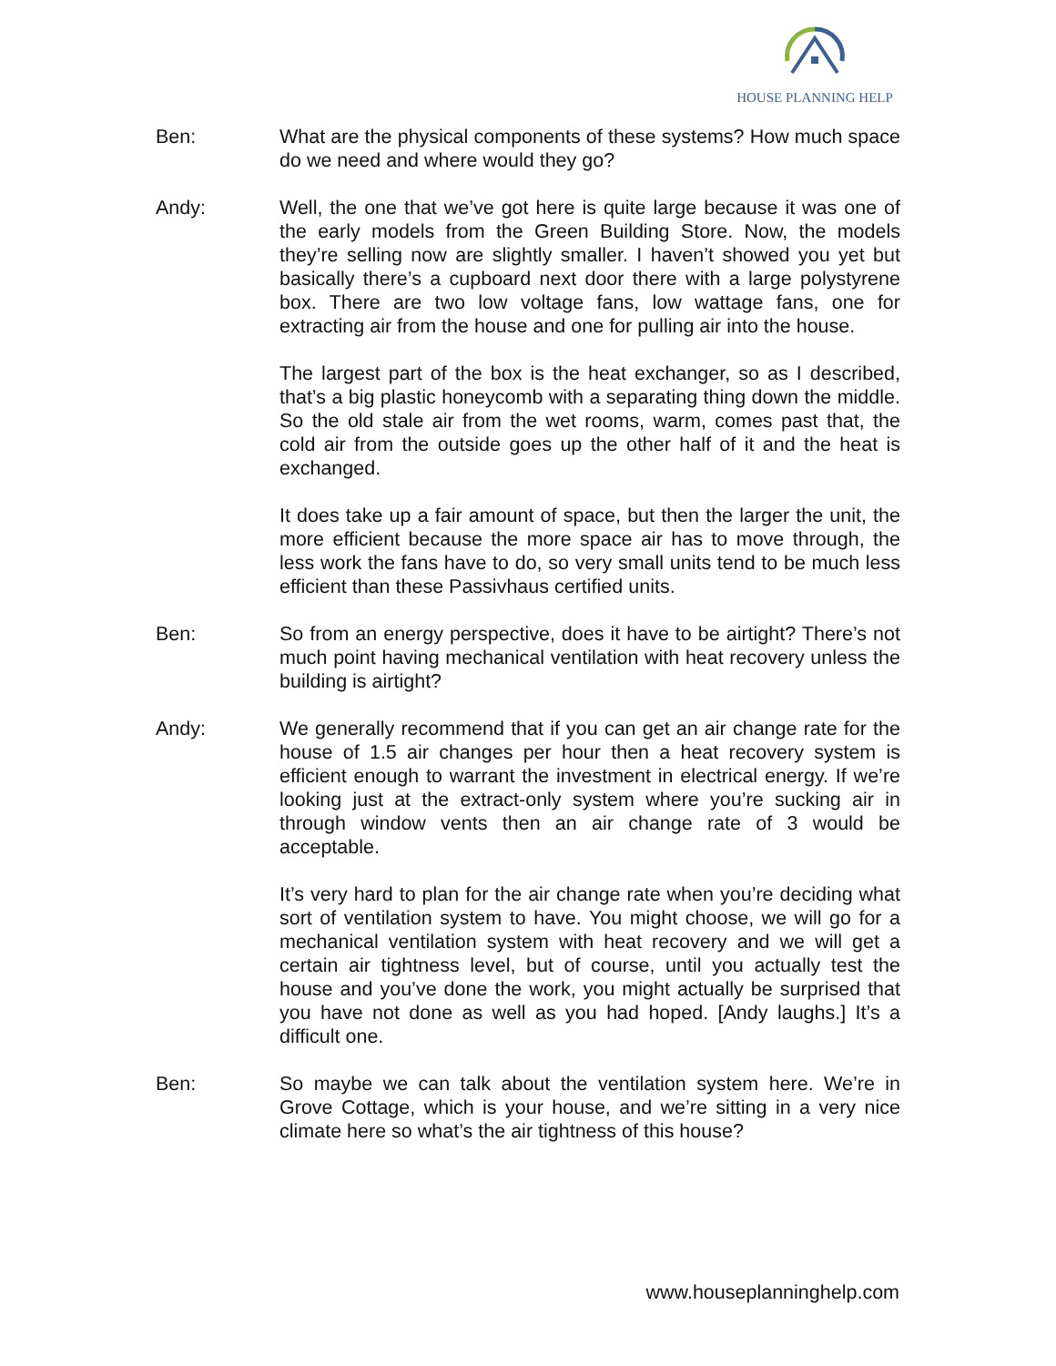HOUSE PLANNING HELP
Ben: What are the physical components of these systems? How much space do we need and where would they go?
Andy: Well, the one that we’ve got here is quite large because it was one of the early models from the Green Building Store. Now, the models they’re selling now are slightly smaller. I haven’t showed you yet but basically there’s a cupboard next door there with a large polystyrene box. There are two low voltage fans, low wattage fans, one for extracting air from the house and one for pulling air into the house.
The largest part of the box is the heat exchanger, so as I described, that’s a big plastic honeycomb with a separating thing down the middle. So the old stale air from the wet rooms, warm, comes past that, the cold air from the outside goes up the other half of it and the heat is exchanged.
It does take up a fair amount of space, but then the larger the unit, the more efficient because the more space air has to move through, the less work the fans have to do, so very small units tend to be much less efficient than these Passivhaus certified units.
Ben: So from an energy perspective, does it have to be airtight? There’s not much point having mechanical ventilation with heat recovery unless the building is airtight?
Andy: We generally recommend that if you can get an air change rate for the house of 1.5 air changes per hour then a heat recovery system is efficient enough to warrant the investment in electrical energy. If we’re looking just at the extract-only system where you’re sucking air in through window vents then an air change rate of 3 would be acceptable.
It’s very hard to plan for the air change rate when you’re deciding what sort of ventilation system to have. You might choose, we will go for a mechanical ventilation system with heat recovery and we will get a certain air tightness level, but of course, until you actually test the house and you’ve done the work, you might actually be surprised that you have not done as well as you had hoped. [Andy laughs.] It’s a difficult one.
Ben: So maybe we can talk about the ventilation system here. We’re in Grove Cottage, which is your house, and we’re sitting in a very nice climate here so what’s the air tightness of this house?
www.houseplanninghelp.com